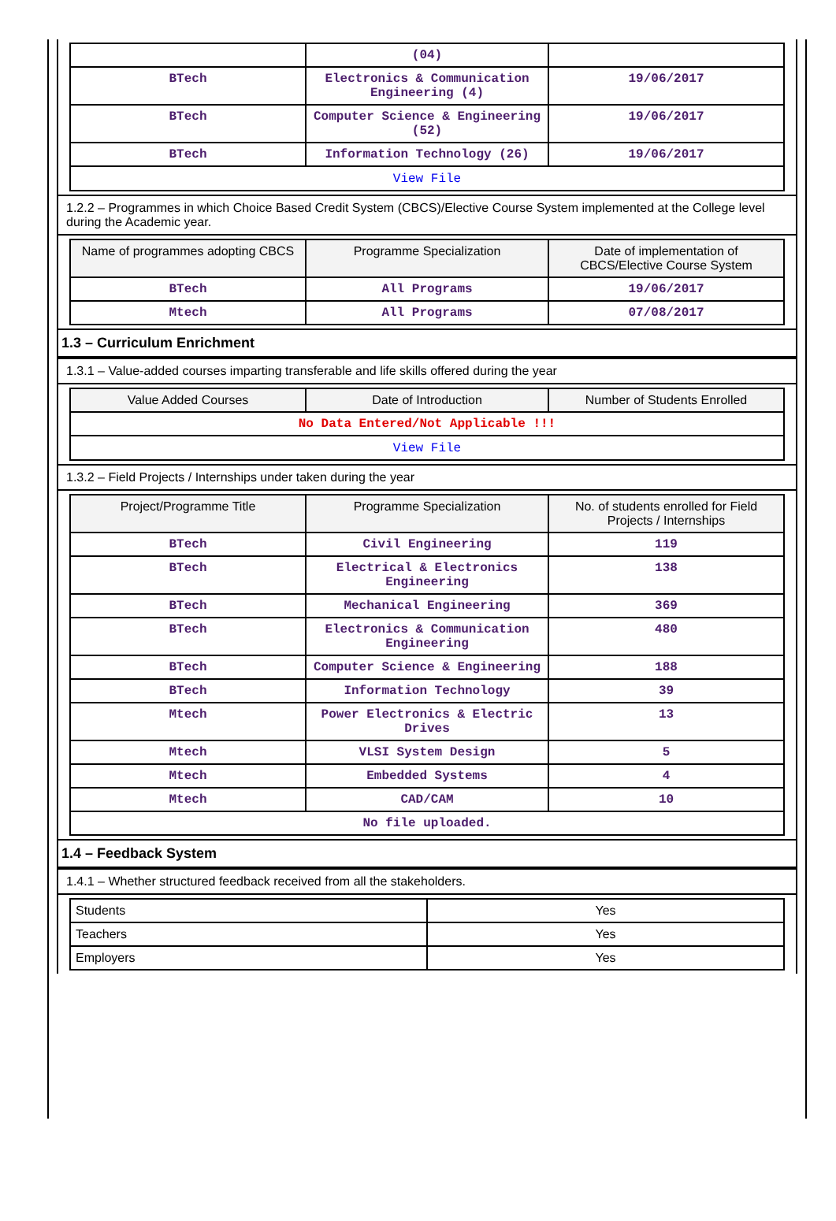| | (04) | |
| BTech | Electronics & Communication Engineering (4) | 19/06/2017 |
| BTech | Computer Science & Engineering (52) | 19/06/2017 |
| BTech | Information Technology (26) | 19/06/2017 |
| View File | | |
1.2.2 – Programmes in which Choice Based Credit System (CBCS)/Elective Course System implemented at the College level during the Academic year.
| Name of programmes adopting CBCS | Programme Specialization | Date of implementation of CBCS/Elective Course System |
| --- | --- | --- |
| BTech | All Programs | 19/06/2017 |
| Mtech | All Programs | 07/08/2017 |
1.3 – Curriculum Enrichment
1.3.1 – Value-added courses imparting transferable and life skills offered during the year
| Value Added Courses | Date of Introduction | Number of Students Enrolled |
| --- | --- | --- |
| No Data Entered/Not Applicable !!! | | |
| View File | | |
1.3.2 – Field Projects / Internships under taken during the year
| Project/Programme Title | Programme Specialization | No. of students enrolled for Field Projects / Internships |
| --- | --- | --- |
| BTech | Civil Engineering | 119 |
| BTech | Electrical & Electronics Engineering | 138 |
| BTech | Mechanical Engineering | 369 |
| BTech | Electronics & Communication Engineering | 480 |
| BTech | Computer Science & Engineering | 188 |
| BTech | Information Technology | 39 |
| Mtech | Power Electronics & Electric Drives | 13 |
| Mtech | VLSI System Design | 5 |
| Mtech | Embedded Systems | 4 |
| Mtech | CAD/CAM | 10 |
| No file uploaded. | | |
1.4 – Feedback System
1.4.1 – Whether structured feedback received from all the stakeholders.
| Students | Yes |
| Teachers | Yes |
| Employers | Yes |